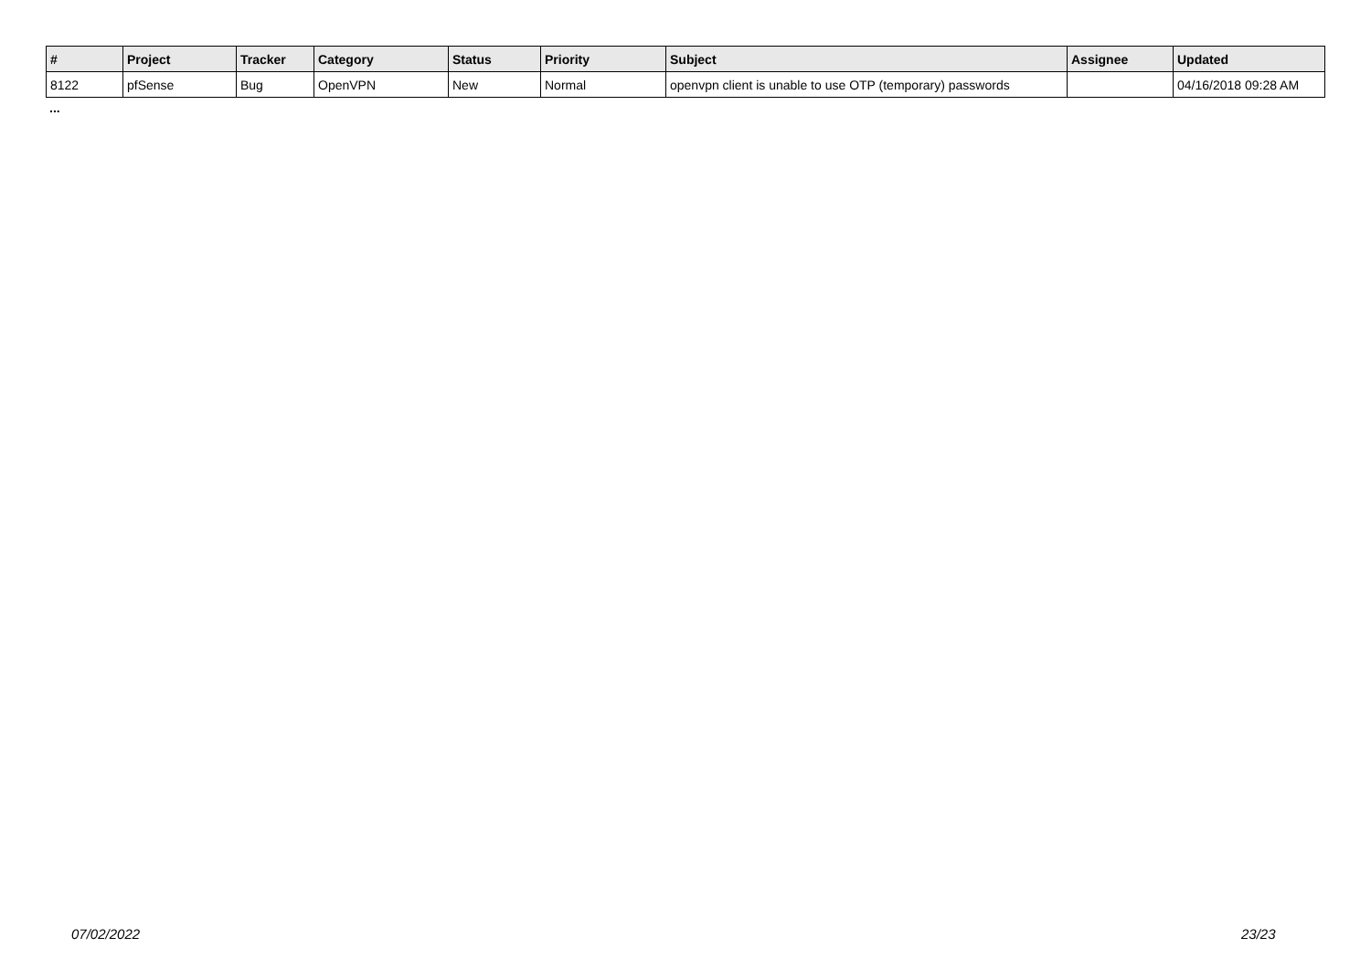| # | Project | Tracker | Category | Status | Priority | Subject | Assignee | Updated |
| --- | --- | --- | --- | --- | --- | --- | --- | --- |
| 8122 | pfSense | Bug | OpenVPN | New | Normal | openvpn client is unable to use OTP (temporary) passwords | | 04/16/2018 09:28 AM |
...
07/02/2022 23/23